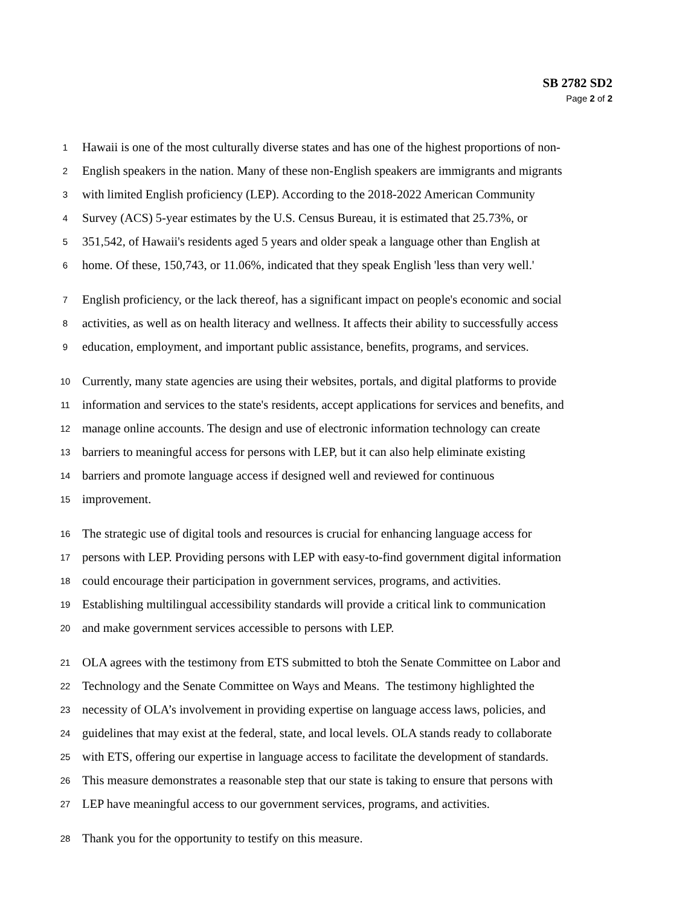SB 2782 SD2
Page 2 of 2
1 Hawaii is one of the most culturally diverse states and has one of the highest proportions of non-
2 English speakers in the nation. Many of these non-English speakers are immigrants and migrants
3 with limited English proficiency (LEP). According to the 2018-2022 American Community
4 Survey (ACS) 5-year estimates by the U.S. Census Bureau, it is estimated that 25.73%, or
5 351,542, of Hawaii's residents aged 5 years and older speak a language other than English at
6 home. Of these, 150,743, or 11.06%, indicated that they speak English 'less than very well.'
7 English proficiency, or the lack thereof, has a significant impact on people's economic and social
8 activities, as well as on health literacy and wellness. It affects their ability to successfully access
9 education, employment, and important public assistance, benefits, programs, and services.
10 Currently, many state agencies are using their websites, portals, and digital platforms to provide
11 information and services to the state's residents, accept applications for services and benefits, and
12 manage online accounts. The design and use of electronic information technology can create
13 barriers to meaningful access for persons with LEP, but it can also help eliminate existing
14 barriers and promote language access if designed well and reviewed for continuous
15 improvement.
16 The strategic use of digital tools and resources is crucial for enhancing language access for
17 persons with LEP. Providing persons with LEP with easy-to-find government digital information
18 could encourage their participation in government services, programs, and activities.
19 Establishing multilingual accessibility standards will provide a critical link to communication
20 and make government services accessible to persons with LEP.
21 OLA agrees with the testimony from ETS submitted to btoh the Senate Committee on Labor and
22 Technology and the Senate Committee on Ways and Means. The testimony highlighted the
23 necessity of OLA’s involvement in providing expertise on language access laws, policies, and
24 guidelines that may exist at the federal, state, and local levels. OLA stands ready to collaborate
25 with ETS, offering our expertise in language access to facilitate the development of standards.
26 This measure demonstrates a reasonable step that our state is taking to ensure that persons with
27 LEP have meaningful access to our government services, programs, and activities.
28 Thank you for the opportunity to testify on this measure.